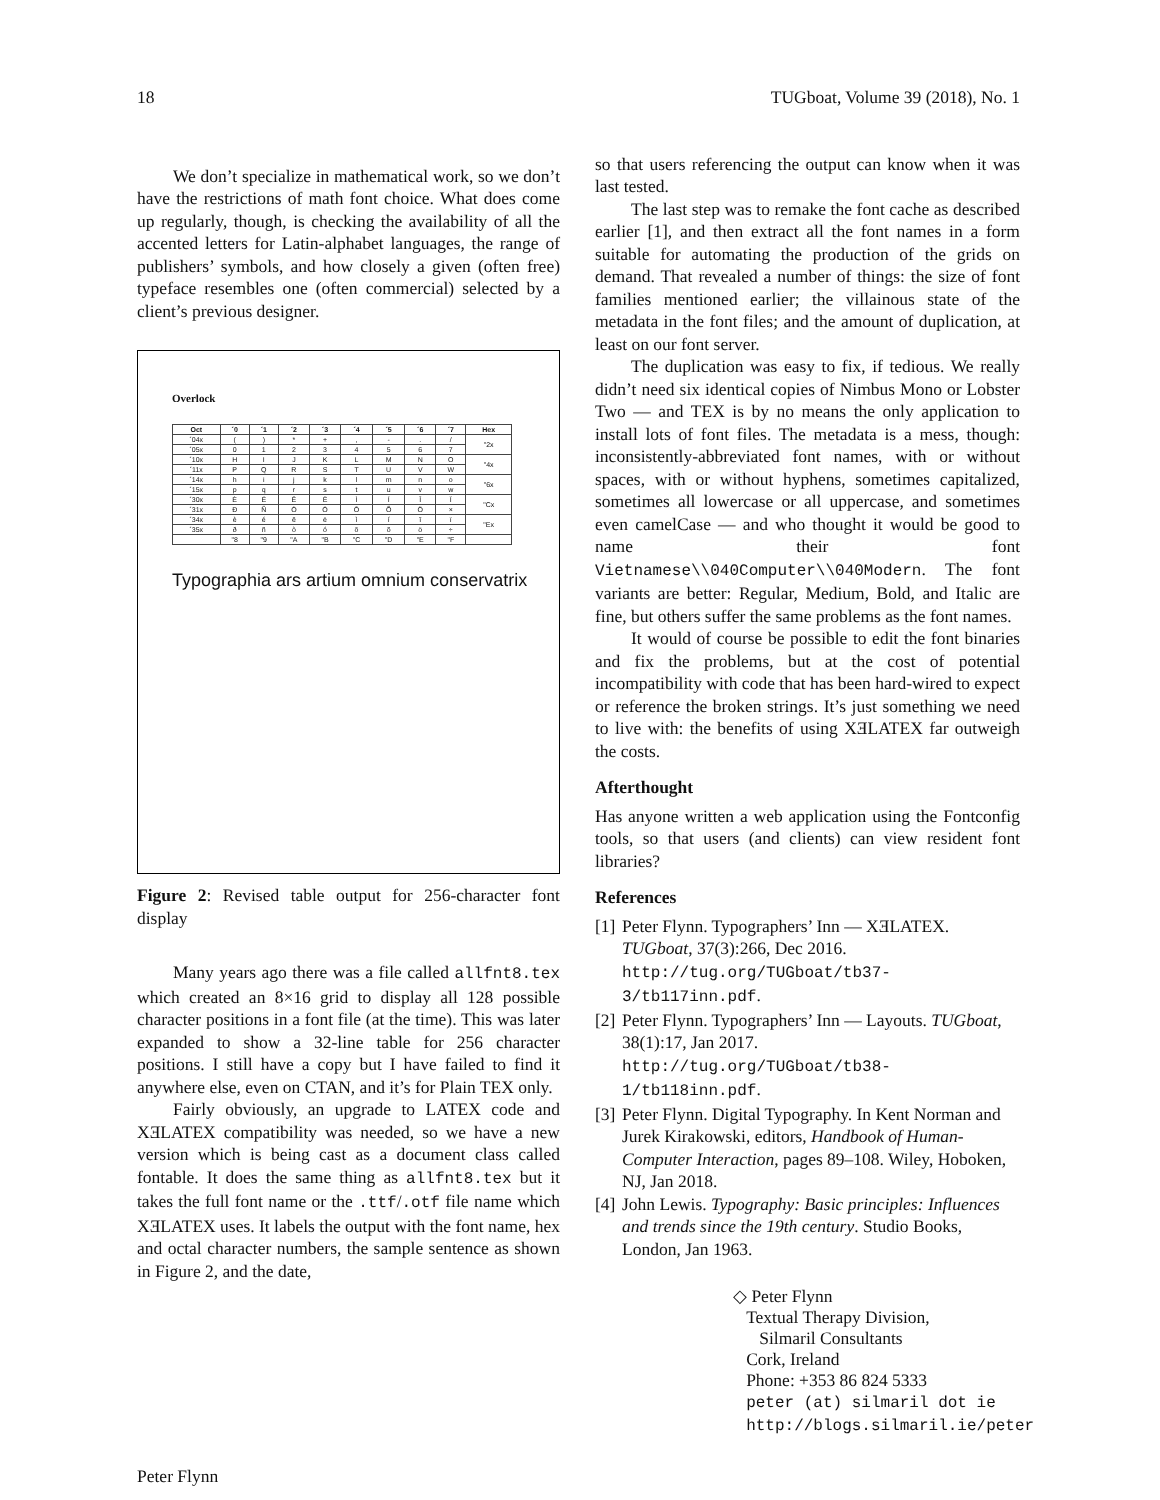18 TUGboat, Volume 39 (2018), No. 1
We don’t specialize in mathematical work, so we don’t have the restrictions of math font choice. What does come up regularly, though, is checking the availability of all the accented letters for Latin-alphabet languages, the range of publishers’ symbols, and how closely a given (often free) typeface resembles one (often commercial) selected by a client’s previous designer.
Overlock
| Oct | ´0 | ´1 | ´2 | ´3 | ´4 | ´5 | ´6 | ´7 | Hex |
| --- | --- | --- | --- | --- | --- | --- | --- | --- | --- |
| ´04x | ( | ) | * | + | , | - | . | / | "2x |
| ´05x | 0 | 1 | 2 | 3 | 4 | 5 | 6 | 7 | |
| ´10x | H | I | J | K | L | M | N | O | "4x |
| ´11x | P | Q | R | S | T | U | V | W | |
| ´14x | h | i | j | k | l | m | n | o | "6x |
| ´15x | p | q | r | s | t | u | v | w | |
| ´30x | È | É | Ê | Ë | Ì | Í | Î | Ï | "Cx |
| ´31x | Ð | Ñ | Ò | Ó | Ô | Õ | Ö | × | |
| ´34x | è | é | ê | ë | ì | í | î | ï | "Ex |
| ´35x | ð | ñ | ò | ó | ô | õ | ö | ÷ | |
| | "8 | "9 | "A | "B | "C | "D | "E | "F | |
Typographia ars artium omnium conservatrix
Figure 2: Revised table output for 256-character font display
Many years ago there was a file called allfnt8.tex which created an 8×16 grid to display all 128 possible character positions in a font file (at the time). This was later expanded to show a 32-line table for 256 character positions. I still have a copy but I have failed to find it anywhere else, even on CTAN, and it’s for Plain TEX only.
Fairly obviously, an upgrade to LATEX code and XƎLATEX compatibility was needed, so we have a new version which is being cast as a document class called fontable. It does the same thing as allfnt8.tex but it takes the full font name or the .ttf/.otf file name which XƎLATEX uses. It labels the output with the font name, hex and octal character numbers, the sample sentence as shown in Figure 2, and the date,
so that users referencing the output can know when it was last tested.
The last step was to remake the font cache as described earlier [1], and then extract all the font names in a form suitable for automating the production of the grids on demand. That revealed a number of things: the size of font families mentioned earlier; the villainous state of the metadata in the font files; and the amount of duplication, at least on our font server.
The duplication was easy to fix, if tedious. We really didn’t need six identical copies of Nimbus Mono or Lobster Two — and TEX is by no means the only application to install lots of font files. The metadata is a mess, though: inconsistently-abbreviated font names, with or without spaces, with or without hyphens, sometimes capitalized, sometimes all lowercase or all uppercase, and sometimes even camelCase — and who thought it would be good to name their font Vietnamese\\040Computer\\040Modern. The font variants are better: Regular, Medium, Bold, and Italic are fine, but others suffer the same problems as the font names.
It would of course be possible to edit the font binaries and fix the problems, but at the cost of potential incompatibility with code that has been hard-wired to expect or reference the broken strings. It’s just something we need to live with: the benefits of using XƎLATEX far outweigh the costs.
Afterthought
Has anyone written a web application using the Fontconfig tools, so that users (and clients) can view resident font libraries?
References
[1]
Peter Flynn. Typographers’ Inn — XƎLATEX. TUGboat, 37(3):266, Dec 2016. http://tug.org/TUGboat/tb37-3/tb117inn.pdf.
[2]
Peter Flynn. Typographers’ Inn — Layouts. TUGboat, 38(1):17, Jan 2017. http://tug.org/TUGboat/tb38-1/tb118inn.pdf.
[3]
Peter Flynn. Digital Typography. In Kent Norman and Jurek Kirakowski, editors, Handbook of Human-Computer Interaction, pages 89–108. Wiley, Hoboken, NJ, Jan 2018.
[4]
John Lewis. Typography: Basic principles: Influences and trends since the 19th century. Studio Books, London, Jan 1963.
◇ Peter Flynn
Textual Therapy Division,
Silmaril Consultants
Cork, Ireland
Phone: +353 86 824 5333
peter (at) silmaril dot ie
http://blogs.silmaril.ie/peter
Peter Flynn